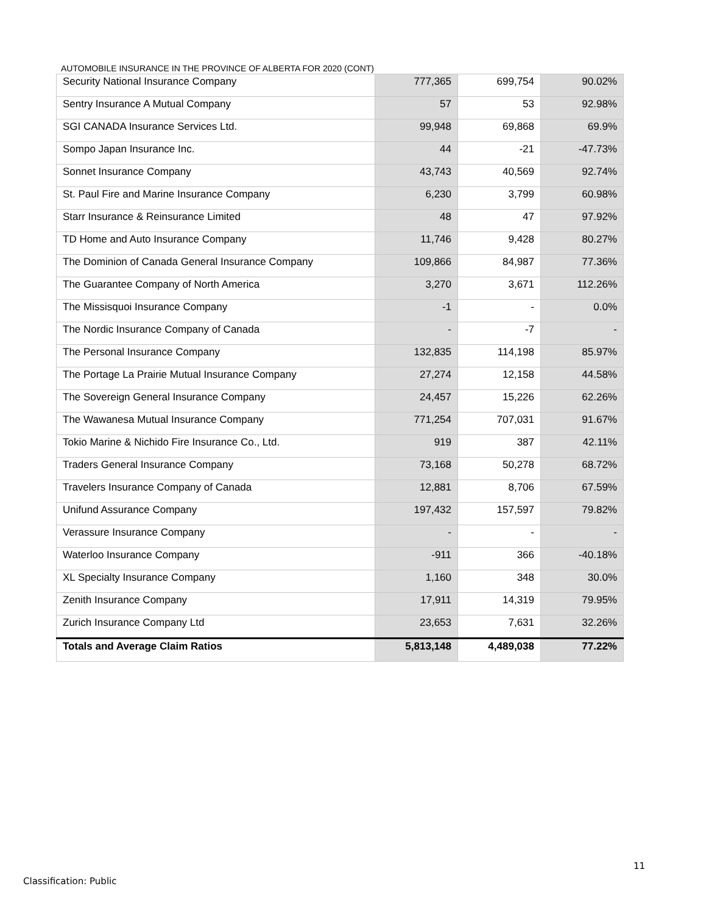AUTOMOBILE INSURANCE IN THE PROVINCE OF ALBERTA FOR 2020 (CONT)
| Security National Insurance Company | 777,365 | 699,754 | 90.02% |
| Sentry Insurance A Mutual Company | 57 | 53 | 92.98% |
| SGI CANADA Insurance Services Ltd. | 99,948 | 69,868 | 69.9% |
| Sompo Japan Insurance Inc. | 44 | -21 | -47.73% |
| Sonnet Insurance Company | 43,743 | 40,569 | 92.74% |
| St. Paul Fire and Marine Insurance Company | 6,230 | 3,799 | 60.98% |
| Starr Insurance & Reinsurance Limited | 48 | 47 | 97.92% |
| TD Home and Auto Insurance Company | 11,746 | 9,428 | 80.27% |
| The Dominion of Canada General Insurance Company | 109,866 | 84,987 | 77.36% |
| The Guarantee Company of North America | 3,270 | 3,671 | 112.26% |
| The Missisquoi Insurance Company | -1 | - | 0.0% |
| The Nordic Insurance Company of Canada | - | -7 | - |
| The Personal Insurance Company | 132,835 | 114,198 | 85.97% |
| The Portage La Prairie Mutual Insurance Company | 27,274 | 12,158 | 44.58% |
| The Sovereign General Insurance Company | 24,457 | 15,226 | 62.26% |
| The Wawanesa Mutual Insurance Company | 771,254 | 707,031 | 91.67% |
| Tokio Marine & Nichido Fire Insurance Co., Ltd. | 919 | 387 | 42.11% |
| Traders General Insurance Company | 73,168 | 50,278 | 68.72% |
| Travelers Insurance Company of Canada | 12,881 | 8,706 | 67.59% |
| Unifund Assurance Company | 197,432 | 157,597 | 79.82% |
| Verassure Insurance Company | - | - | - |
| Waterloo Insurance Company | -911 | 366 | -40.18% |
| XL Specialty Insurance Company | 1,160 | 348 | 30.0% |
| Zenith Insurance Company | 17,911 | 14,319 | 79.95% |
| Zurich Insurance Company Ltd | 23,653 | 7,631 | 32.26% |
| Totals and Average Claim Ratios | 5,813,148 | 4,489,038 | 77.22% |
11
Classification: Public